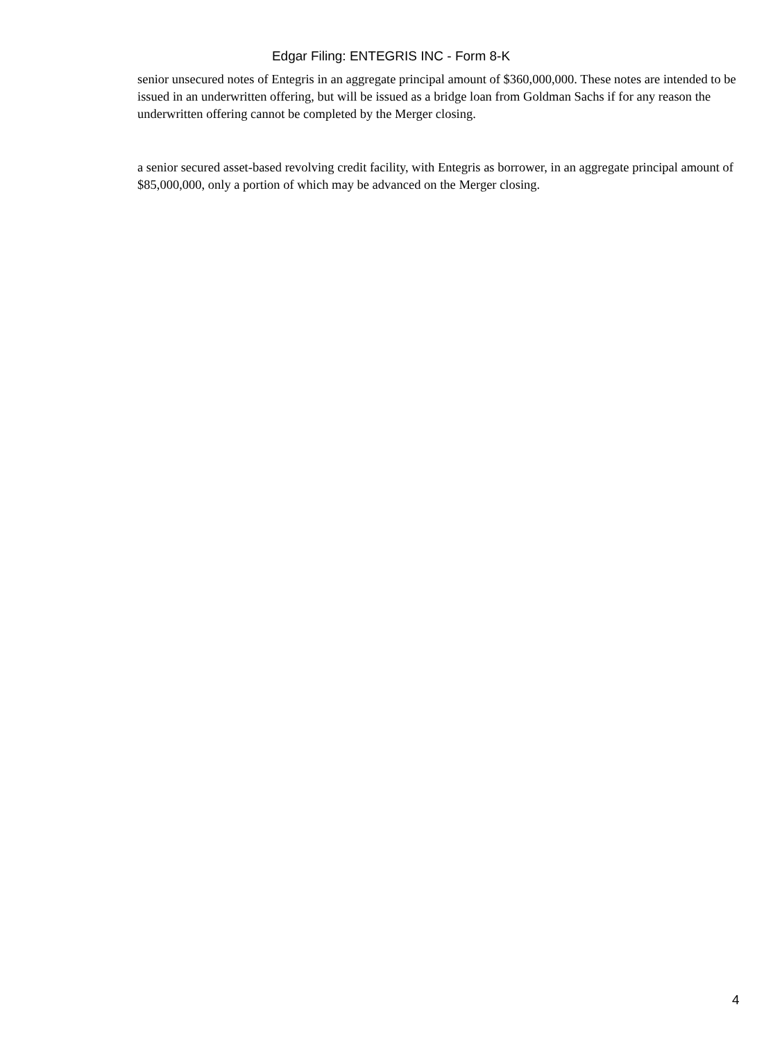Edgar Filing: ENTEGRIS INC - Form 8-K
senior unsecured notes of Entegris in an aggregate principal amount of $360,000,000. These notes are intended to be issued in an underwritten offering, but will be issued as a bridge loan from Goldman Sachs if for any reason the underwritten offering cannot be completed by the Merger closing.
a senior secured asset-based revolving credit facility, with Entegris as borrower, in an aggregate principal amount of $85,000,000, only a portion of which may be advanced on the Merger closing.
4